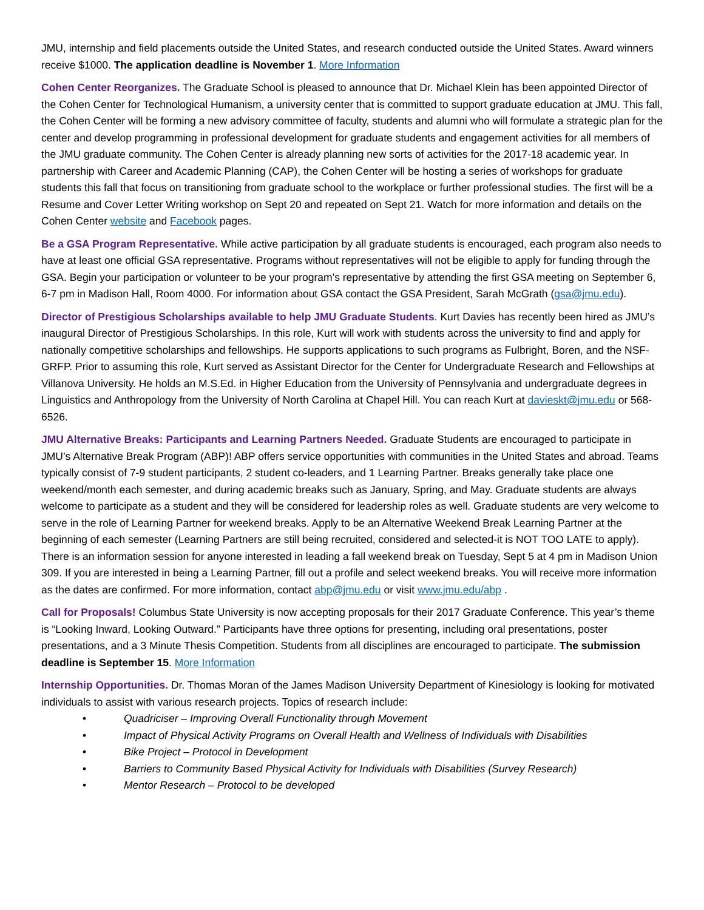JMU, internship and field placements outside the United States, and research conducted outside the United States. Award winners receive $1000. The application deadline is November 1. More Information
Cohen Center Reorganizes. The Graduate School is pleased to announce that Dr. Michael Klein has been appointed Director of the Cohen Center for Technological Humanism, a university center that is committed to support graduate education at JMU. This fall, the Cohen Center will be forming a new advisory committee of faculty, students and alumni who will formulate a strategic plan for the center and develop programming in professional development for graduate students and engagement activities for all members of the JMU graduate community. The Cohen Center is already planning new sorts of activities for the 2017-18 academic year. In partnership with Career and Academic Planning (CAP), the Cohen Center will be hosting a series of workshops for graduate students this fall that focus on transitioning from graduate school to the workplace or further professional studies. The first will be a Resume and Cover Letter Writing workshop on Sept 20 and repeated on Sept 21. Watch for more information and details on the Cohen Center website and Facebook pages.
Be a GSA Program Representative. While active participation by all graduate students is encouraged, each program also needs to have at least one official GSA representative. Programs without representatives will not be eligible to apply for funding through the GSA. Begin your participation or volunteer to be your program’s representative by attending the first GSA meeting on September 6, 6-7 pm in Madison Hall, Room 4000. For information about GSA contact the GSA President, Sarah McGrath (gsa@jmu.edu).
Director of Prestigious Scholarships available to help JMU Graduate Students. Kurt Davies has recently been hired as JMU’s inaugural Director of Prestigious Scholarships. In this role, Kurt will work with students across the university to find and apply for nationally competitive scholarships and fellowships. He supports applications to such programs as Fulbright, Boren, and the NSF-GRFP. Prior to assuming this role, Kurt served as Assistant Director for the Center for Undergraduate Research and Fellowships at Villanova University. He holds an M.S.Ed. in Higher Education from the University of Pennsylvania and undergraduate degrees in Linguistics and Anthropology from the University of North Carolina at Chapel Hill. You can reach Kurt at davieskt@jmu.edu or 568-6526.
JMU Alternative Breaks: Participants and Learning Partners Needed. Graduate Students are encouraged to participate in JMU’s Alternative Break Program (ABP)! ABP offers service opportunities with communities in the United States and abroad. Teams typically consist of 7-9 student participants, 2 student co-leaders, and 1 Learning Partner. Breaks generally take place one weekend/month each semester, and during academic breaks such as January, Spring, and May. Graduate students are always welcome to participate as a student and they will be considered for leadership roles as well. Graduate students are very welcome to serve in the role of Learning Partner for weekend breaks. Apply to be an Alternative Weekend Break Learning Partner at the beginning of each semester (Learning Partners are still being recruited, considered and selected-it is NOT TOO LATE to apply). There is an information session for anyone interested in leading a fall weekend break on Tuesday, Sept 5 at 4 pm in Madison Union 309. If you are interested in being a Learning Partner, fill out a profile and select weekend breaks. You will receive more information as the dates are confirmed. For more information, contact abp@jmu.edu or visit www.jmu.edu/abp .
Call for Proposals! Columbus State University is now accepting proposals for their 2017 Graduate Conference. This year’s theme is “Looking Inward, Looking Outward.” Participants have three options for presenting, including oral presentations, poster presentations, and a 3 Minute Thesis Competition. Students from all disciplines are encouraged to participate. The submission deadline is September 15. More Information
Internship Opportunities. Dr. Thomas Moran of the James Madison University Department of Kinesiology is looking for motivated individuals to assist with various research projects. Topics of research include:
• Quadriciser – Improving Overall Functionality through Movement
• Impact of Physical Activity Programs on Overall Health and Wellness of Individuals with Disabilities
• Bike Project – Protocol in Development
• Barriers to Community Based Physical Activity for Individuals with Disabilities (Survey Research)
• Mentor Research – Protocol to be developed